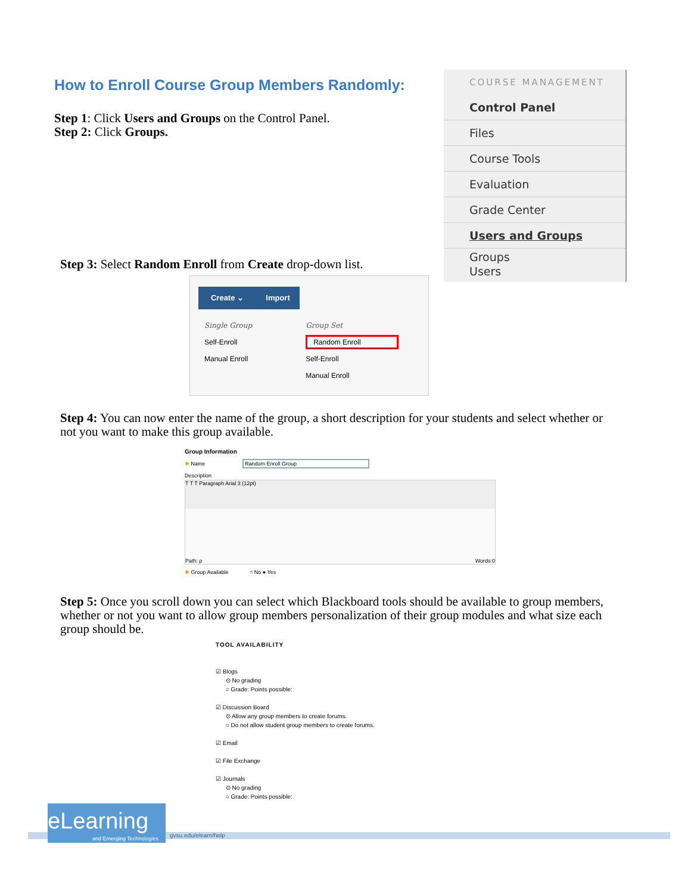How to Enroll Course Group Members Randomly:
Step 1: Click Users and Groups on the Control Panel.
Step 2: Click Groups.
COURSE MANAGEMENT
Control Panel
Files
Course Tools
Evaluation
Grade Center
Users and Groups
Groups
Users
Step 3: Select Random Enroll from Create drop-down list.
Create ⌄ Import
Single Group
Self-Enroll
Manual Enroll
Group Set
Random Enroll
Self-Enroll
Manual Enroll
Step 4: You can now enter the name of the group, a short description for your students and select whether or not you want to make this group available.
Group Information
✱ Name Random Enroll Group
Description
T T T Paragraph Arial 3 (12pt)
Path: p Words:0
✱ Group Available ○ No ● Yes
Step 5: Once you scroll down you can select which Blackboard tools should be available to group members, whether or not you want to allow group members personalization of their group modules and what size each group should be.
TOOL AVAILABILITY
☑ Blogs
⊙ No grading
○ Grade: Points possible:
☑ Discussion Board
⊙ Allow any group members to create forums.
○ Do not allow student group members to create forums.
☑ Email
☑ File Exchange
☑ Journals
⊙ No grading
○ Grade: Points possible:
eLearning
and Emerging Technologies gvsu.edu/elearn/help